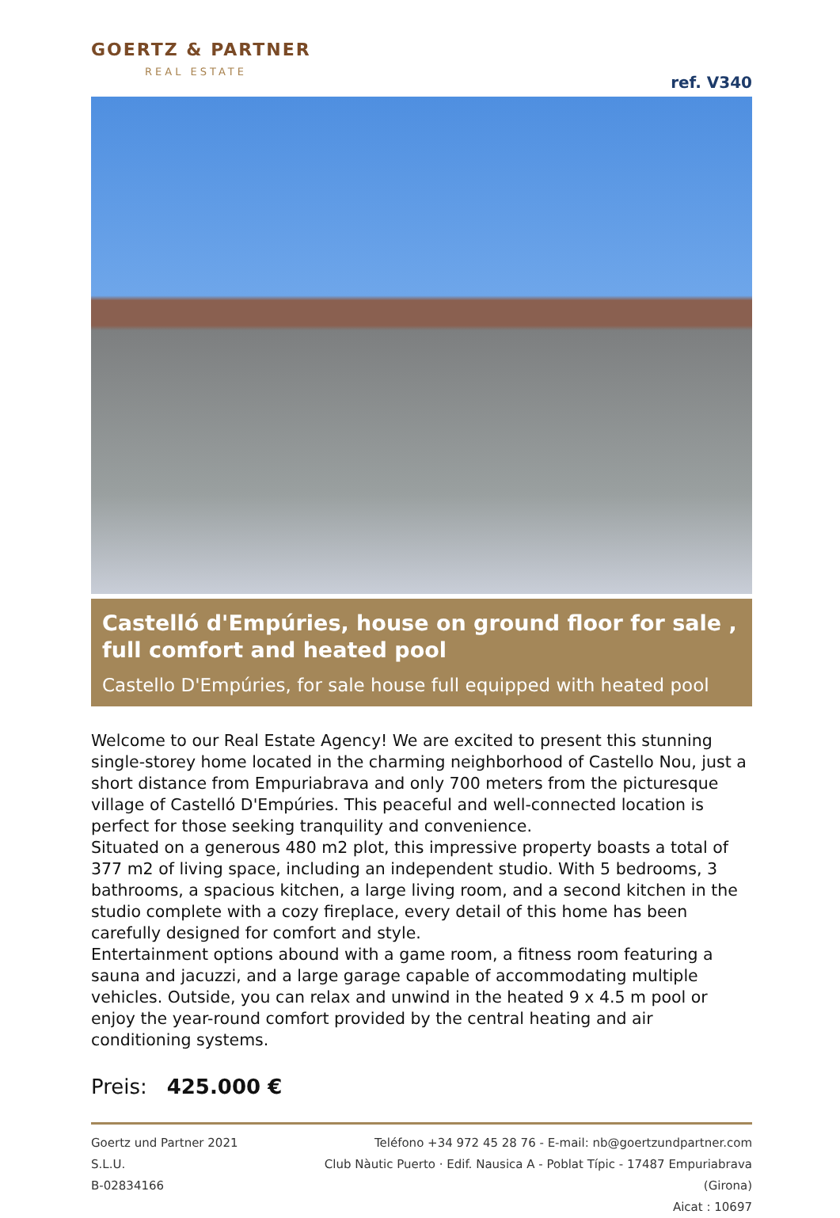GOERTZ & PARTNER
REAL ESTATE
ref. V340
Castelló d'Empúries, house on ground floor for sale , full comfort and heated pool
Castello D'Empúries, for sale house full equipped with heated pool
Welcome to our Real Estate Agency! We are excited to present this stunning single-storey home located in the charming neighborhood of Castello Nou, just a short distance from Empuriabrava and only 700 meters from the picturesque village of Castelló D'Empúries. This peaceful and well-connected location is perfect for those seeking tranquility and convenience.
Situated on a generous 480 m2 plot, this impressive property boasts a total of 377 m2 of living space, including an independent studio. With 5 bedrooms, 3 bathrooms, a spacious kitchen, a large living room, and a second kitchen in the studio complete with a cozy fireplace, every detail of this home has been carefully designed for comfort and style.
Entertainment options abound with a game room, a fitness room featuring a sauna and jacuzzi, and a large garage capable of accommodating multiple vehicles. Outside, you can relax and unwind in the heated 9 x 4.5 m pool or enjoy the year-round comfort provided by the central heating and air conditioning systems.
Preis: 425.000 €
Goertz und Partner 2021 S.L.U.
B-02834166
Teléfono +34 972 45 28 76 - E-mail: nb@goertzundpartner.com
Club Nàutic Puerto · Edif. Nausica A - Poblat Típic - 17487 Empuriabrava (Girona)
Aicat : 10697